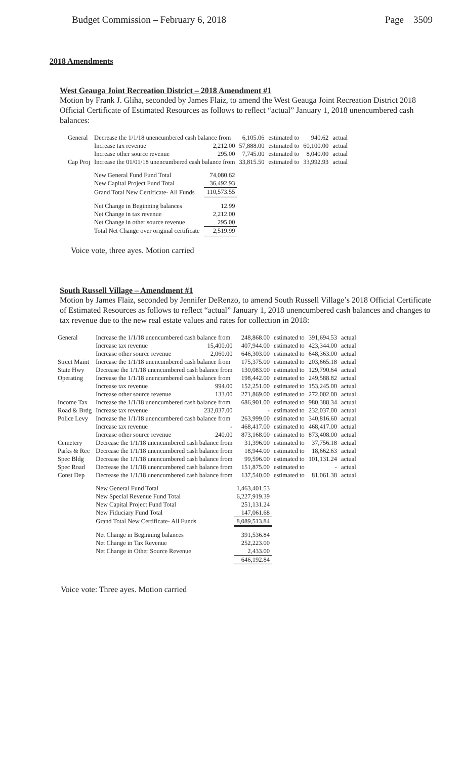Budget Commission – February 6, 2018 Page 3509
2018 Amendments
West Geauga Joint Recreation District – 2018 Amendment #1
Motion by Frank J. Gliha, seconded by James Flaiz, to amend the West Geauga Joint Recreation District 2018 Official Certificate of Estimated Resources as follows to reflect “actual” January 1, 2018 unencumbered cash balances:
| General | Decrease the 1/1/18 unencumbered cash balance from | | 6,105.06 | estimated to | 940.62 | actual |
| | Increase tax revenue | 2,212.00 | 57,888.00 | estimated to | 60,100.00 | actual |
| | Increase other source revenue | 295.00 | 7,745.00 | estimated to | 8,040.00 | actual |
| Cap Proj | Increase the 01/01/18 unencumbered cash balance from | | 33,815.50 | estimated to | 33,992.93 | actual |
| | New General Fund Fund Total | 74,080.62 | | | | |
| | New Capital Project Fund Total | 36,492.93 | | | | |
| | Grand Total New Certificate- All Funds | 110,573.55 | | | | |
| | Net Change in Beginning balances | 12.99 | | | | |
| | Net Change in tax revenue | 2,212.00 | | | | |
| | Net Change in other source revenue | 295.00 | | | | |
| | Total Net Change over original certificate | 2,519.99 | | | | |
Voice vote, three ayes. Motion carried
South Russell Village – Amendment #1
Motion by James Flaiz, seconded by Jennifer DeRenzo, to amend South Russell Village’s 2018 Official Certificate of Estimated Resources as follows to reflect “actual” January 1, 2018 unencumbered cash balances and changes to tax revenue due to the new real estate values and rates for collection in 2018:
| General | Increase the 1/1/18 unencumbered cash balance from | | 248,868.00 | estimated to | 391,694.53 | actual |
| | Increase tax revenue | 15,400.00 | 407,944.00 | estimated to | 423,344.00 | actual |
| | Increase other source revenue | 2,060.00 | 646,303.00 | estimated to | 648,363.00 | actual |
| Street Maint | Increase the 1/1/18 unencumbered cash balance from | | 175,375.00 | estimated to | 203,665.18 | actual |
| State Hwy | Decrease the 1/1/18 unencumbered cash balance from | | 130,083.00 | estimated to | 129,790.64 | actual |
| Operating | Increase the 1/1/18 unencumbered cash balance from | | 198,442.00 | estimated to | 249,588.82 | actual |
| | Increase tax revenue | 994.00 | 152,251.00 | estimated to | 153,245.00 | actual |
| | Increase other source revenue | 133.00 | 271,869.00 | estimated to | 272,002.00 | actual |
| Income Tax | Increase the 1/1/18 unencumbered cash balance from | | 686,901.00 | estimated to | 980,388.34 | actual |
| Road & Brdg | Increase tax revenue | 232,037.00 | - | estimated to | 232,037.00 | actual |
| Police Levy | Increase the 1/1/18 unencumbered cash balance from | | 263,999.00 | estimated to | 340,816.60 | actual |
| | Increase tax revenue | - | 468,417.00 | estimated to | 468,417.00 | actual |
| | Increase other source revenue | 240.00 | 873,168.00 | estimated to | 873,408.00 | actual |
| Cemetery | Decrease the 1/1/18 unencumbered cash balance from | | 31,396.00 | estimated to | 37,756.18 | actual |
| Parks & Rec | Decrease the 1/1/18 unencumbered cash balance from | | 18,944.00 | estimated to | 18,662.63 | actual |
| Spec Bldg | Decrease the 1/1/18 unencumbered cash balance from | | 99,596.00 | estimated to | 101,131.24 | actual |
| Spec Road | Decrease the 1/1/18 unencumbered cash balance from | | 151,875.00 | estimated to | - | actual |
| Const Dep | Decrease the 1/1/18 unencumbered cash balance from | | 137,540.00 | estimated to | 81,061.38 | actual |
| | New General Fund Total | | 1,463,401.53 | | | |
| | New Special Revenue Fund Total | | 6,227,919.39 | | | |
| | New Capital Project Fund Total | | 251,131.24 | | | |
| | New Fiduciary Fund Total | | 147,061.68 | | | |
| | Grand Total New Certificate- All Funds | | 8,089,513.84 | | | |
| | Net Change in Beginning balances | | 391,536.84 | | | |
| | Net Change in Tax Revenue | | 252,223.00 | | | |
| | Net Change in Other Source Revenue | | 2,433.00 | | | |
| | | | 646,192.84 | | | |
Voice vote: Three ayes. Motion carried